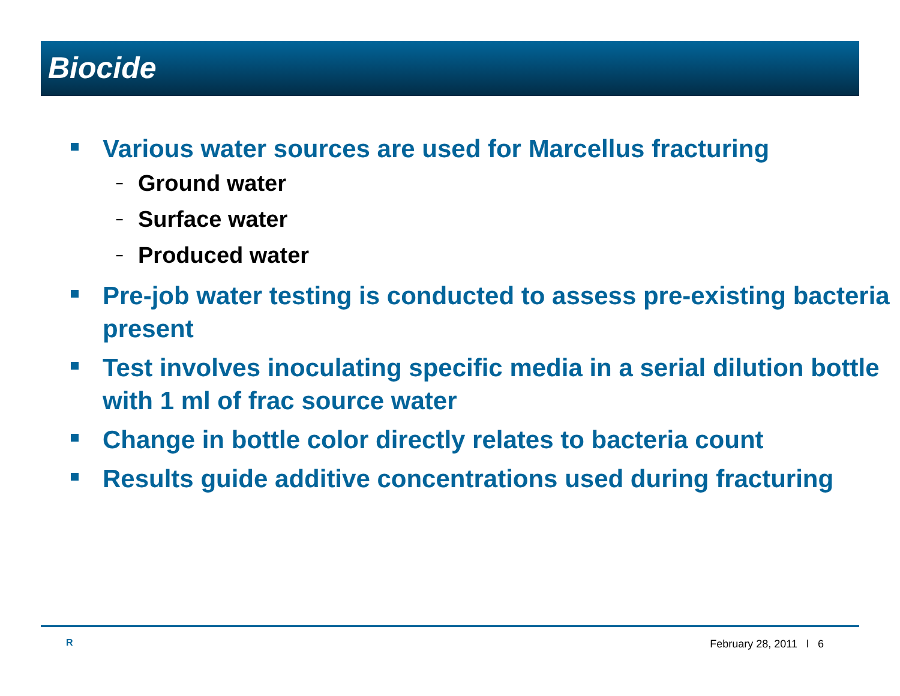Biocide
Various water sources are used for Marcellus fracturing
– Ground water
– Surface water
– Produced water
Pre-job water testing is conducted to assess pre-existing bacteria present
Test involves inoculating specific media in a serial dilution bottle with 1 ml of frac source water
Change in bottle color directly relates to bacteria count
Results guide additive concentrations used during fracturing
R February 28, 2011 l 6